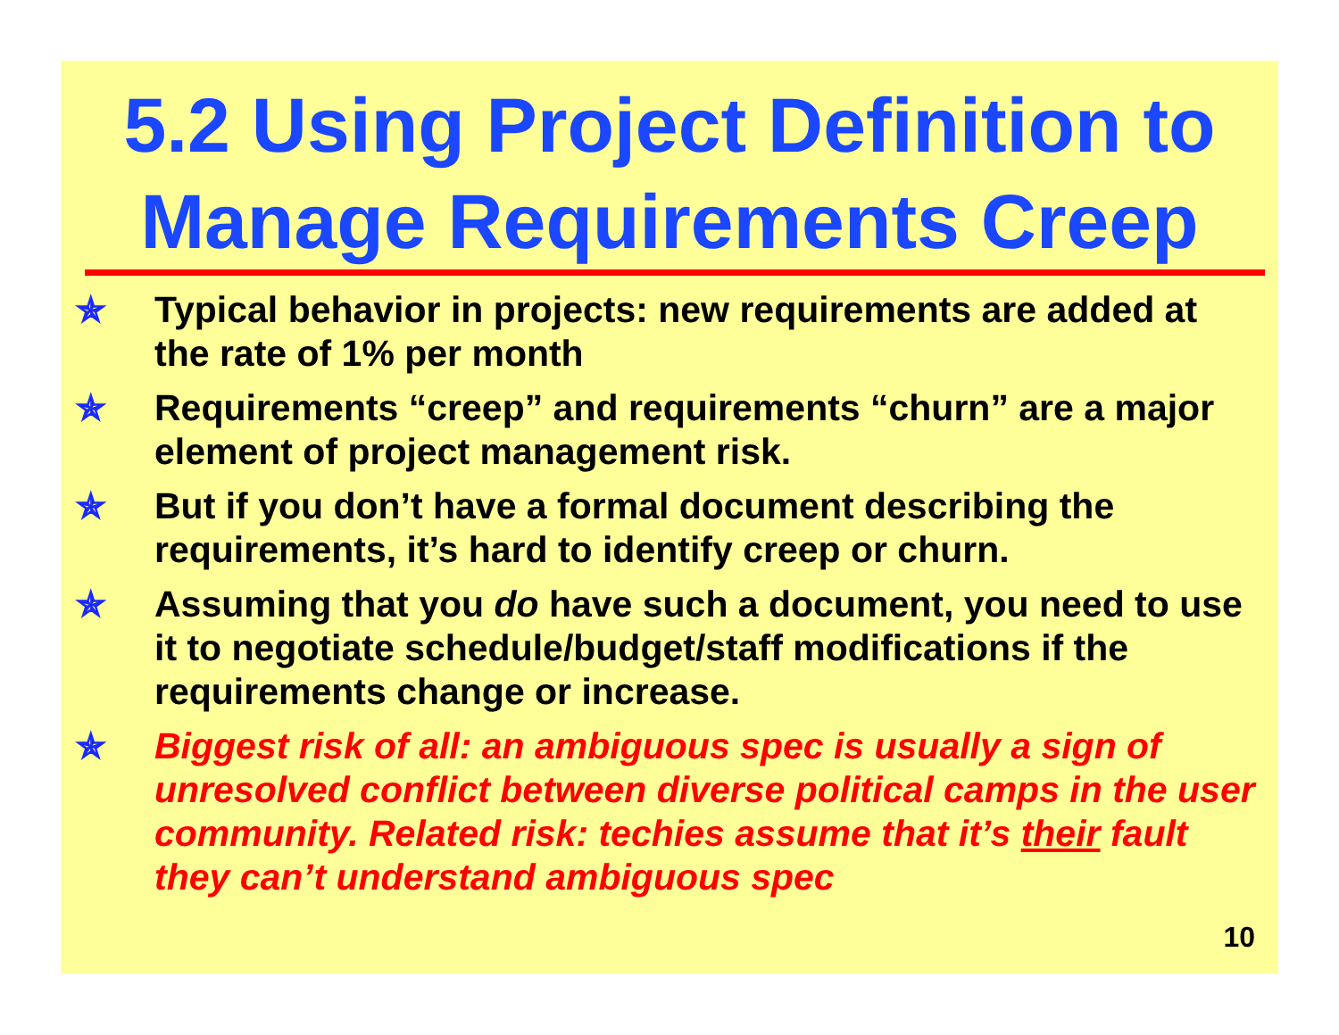5.2 Using Project Definition to Manage Requirements Creep
✯ Typical behavior in projects: new requirements are added at the rate of 1% per month
✯ Requirements “creep” and requirements “churn” are a major element of project management risk.
✯ But if you don’t have a formal document describing the requirements, it’s hard to identify creep or churn.
✯ Assuming that you do have such a document, you need to use it to negotiate schedule/budget/staff modifications if the requirements change or increase.
✯ Biggest risk of all: an ambiguous spec is usually a sign of unresolved conflict between diverse political camps in the user community. Related risk: techies assume that it’s their fault they can’t understand ambiguous spec
10